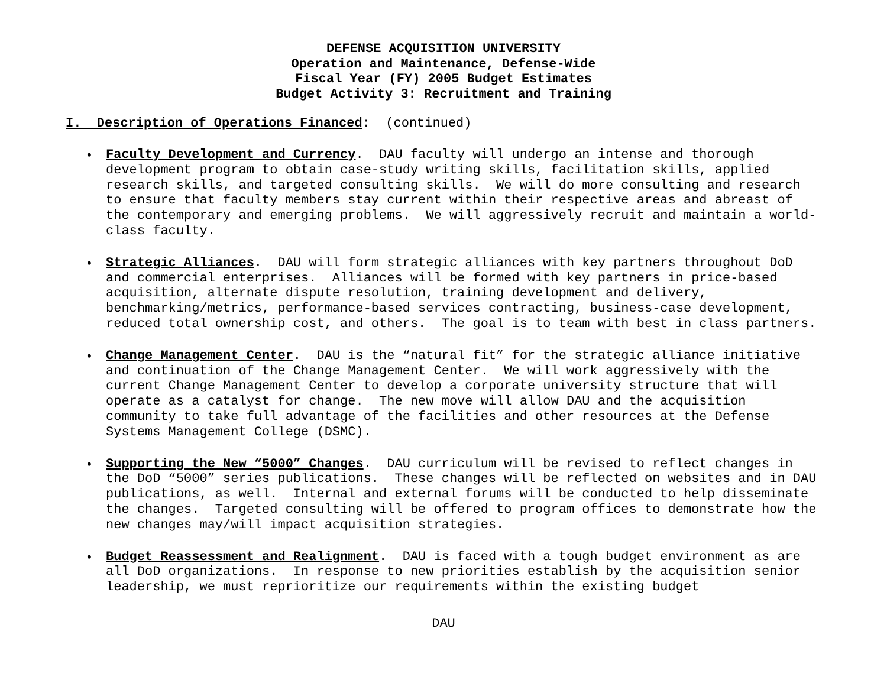DEFENSE ACQUISITION UNIVERSITY
Operation and Maintenance, Defense-Wide
Fiscal Year (FY) 2005 Budget Estimates
Budget Activity 3: Recruitment and Training
I. Description of Operations Financed: (continued)
• Faculty Development and Currency. DAU faculty will undergo an intense and thorough development program to obtain case-study writing skills, facilitation skills, applied research skills, and targeted consulting skills. We will do more consulting and research to ensure that faculty members stay current within their respective areas and abreast of the contemporary and emerging problems. We will aggressively recruit and maintain a world-class faculty.
• Strategic Alliances. DAU will form strategic alliances with key partners throughout DoD and commercial enterprises. Alliances will be formed with key partners in price-based acquisition, alternate dispute resolution, training development and delivery, benchmarking/metrics, performance-based services contracting, business-case development, reduced total ownership cost, and others. The goal is to team with best in class partners.
• Change Management Center. DAU is the “natural fit” for the strategic alliance initiative and continuation of the Change Management Center. We will work aggressively with the current Change Management Center to develop a corporate university structure that will operate as a catalyst for change. The new move will allow DAU and the acquisition community to take full advantage of the facilities and other resources at the Defense Systems Management College (DSMC).
• Supporting the New “5000” Changes. DAU curriculum will be revised to reflect changes in the DoD “5000” series publications. These changes will be reflected on websites and in DAU publications, as well. Internal and external forums will be conducted to help disseminate the changes. Targeted consulting will be offered to program offices to demonstrate how the new changes may/will impact acquisition strategies.
• Budget Reassessment and Realignment. DAU is faced with a tough budget environment as are all DoD organizations. In response to new priorities establish by the acquisition senior leadership, we must reprioritize our requirements within the existing budget
DAU